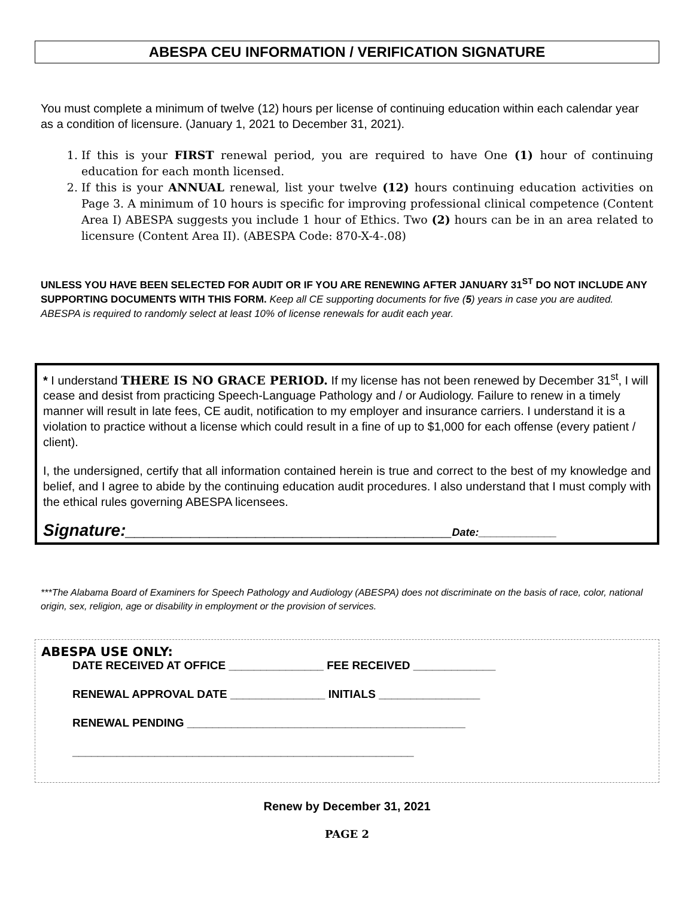ABESPA CEU INFORMATION / VERIFICATION SIGNATURE
You must complete a minimum of twelve (12) hours per license of continuing education within each calendar year as a condition of licensure. (January 1, 2021 to December 31, 2021).
1. If this is your FIRST renewal period, you are required to have One (1) hour of continuing education for each month licensed.
2. If this is your ANNUAL renewal, list your twelve (12) hours continuing education activities on Page 3. A minimum of 10 hours is specific for improving professional clinical competence (Content Area I) ABESPA suggests you include 1 hour of Ethics. Two (2) hours can be in an area related to licensure (Content Area II). (ABESPA Code: 870-X-4-.08)
UNLESS YOU HAVE BEEN SELECTED FOR AUDIT OR IF YOU ARE RENEWING AFTER JANUARY 31<sup>ST</sup> DO NOT INCLUDE ANY SUPPORTING DOCUMENTS WITH THIS FORM. Keep all CE supporting documents for five (5) years in case you are audited. ABESPA is required to randomly select at least 10% of license renewals for audit each year.
* I understand THERE IS NO GRACE PERIOD. If my license has not been renewed by December 31<sup>st</sup>, I will cease and desist from practicing Speech-Language Pathology and / or Audiology. Failure to renew in a timely manner will result in late fees, CE audit, notification to my employer and insurance carriers. I understand it is a violation to practice without a license which could result in a fine of up to $1,000 for each offense (every patient / client).
I, the undersigned, certify that all information contained herein is true and correct to the best of my knowledge and belief, and I agree to abide by the continuing education audit procedures. I also understand that I must comply with the ethical rules governing ABESPA licensees.
Signature:___________________________________Date:_____________
***The Alabama Board of Examiners for Speech Pathology and Audiology (ABESPA) does not discriminate on the basis of race, color, national origin, sex, religion, age or disability in employment or the provision of services.
ABESPA USE ONLY:
DATE RECEIVED AT OFFICE _______________ FEE RECEIVED _____________
RENEWAL APPROVAL DATE _______________ INITIALS ________________
RENEWAL PENDING ____________________________________________
______________________________________________________
Renew by December 31, 2021
PAGE 2